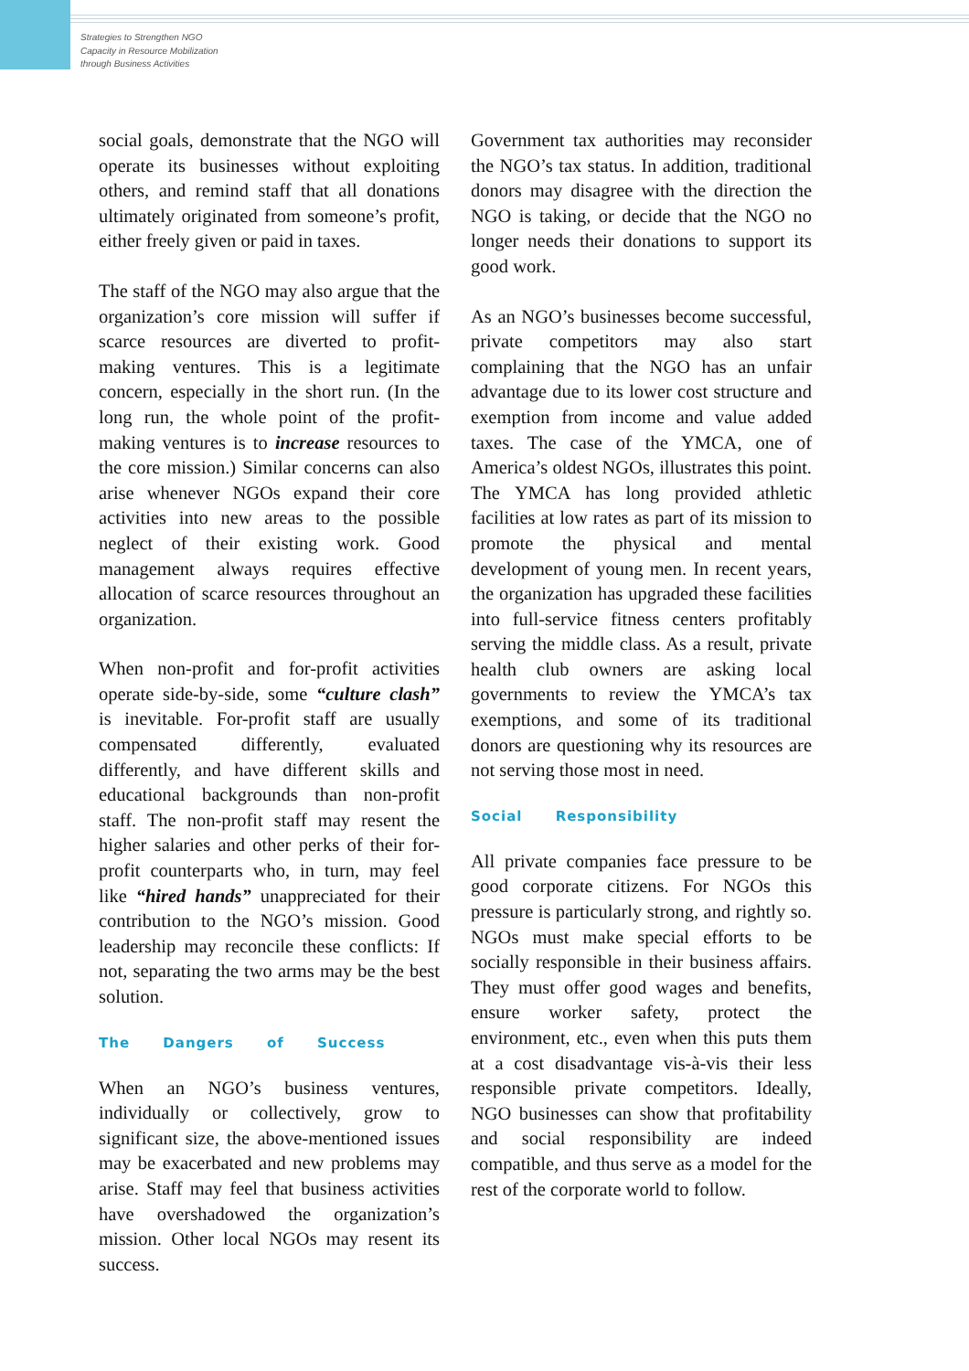Strategies to Strengthen NGO
Capacity in Resource Mobilization
through Business Activities
social goals, demonstrate that the NGO will operate its businesses without exploiting others, and remind staff that all donations ultimately originated from someone’s profit, either freely given or paid in taxes.
The staff of the NGO may also argue that the organization’s core mission will suffer if scarce resources are diverted to profit-making ventures. This is a legitimate concern, especially in the short run. (In the long run, the whole point of the profit-making ventures is to increase resources to the core mission.) Similar concerns can also arise whenever NGOs expand their core activities into new areas to the possible neglect of their existing work. Good management always requires effective allocation of scarce resources throughout an organization.
When non-profit and for-profit activities operate side-by-side, some “culture clash” is inevitable. For-profit staff are usually compensated differently, evaluated differently, and have different skills and educational backgrounds than non-profit staff. The non-profit staff may resent the higher salaries and other perks of their for-profit counterparts who, in turn, may feel like “hired hands” unappreciated for their contribution to the NGO’s mission. Good leadership may reconcile these conflicts: If not, separating the two arms may be the best solution.
The Dangers of Success
When an NGO’s business ventures, individually or collectively, grow to significant size, the above-mentioned issues may be exacerbated and new problems may arise. Staff may feel that business activities have overshadowed the organization’s mission. Other local NGOs may resent its success.
Government tax authorities may reconsider the NGO’s tax status. In addition, traditional donors may disagree with the direction the NGO is taking, or decide that the NGO no longer needs their donations to support its good work.
As an NGO’s businesses become successful, private competitors may also start complaining that the NGO has an unfair advantage due to its lower cost structure and exemption from income and value added taxes. The case of the YMCA, one of America’s oldest NGOs, illustrates this point. The YMCA has long provided athletic facilities at low rates as part of its mission to promote the physical and mental development of young men. In recent years, the organization has upgraded these facilities into full-service fitness centers profitably serving the middle class. As a result, private health club owners are asking local governments to review the YMCA’s tax exemptions, and some of its traditional donors are questioning why its resources are not serving those most in need.
Social Responsibility
All private companies face pressure to be good corporate citizens. For NGOs this pressure is particularly strong, and rightly so. NGOs must make special efforts to be socially responsible in their business affairs. They must offer good wages and benefits, ensure worker safety, protect the environment, etc., even when this puts them at a cost disadvantage vis-à-vis their less responsible private competitors. Ideally, NGO businesses can show that profitability and social responsibility are indeed compatible, and thus serve as a model for the rest of the corporate world to follow.